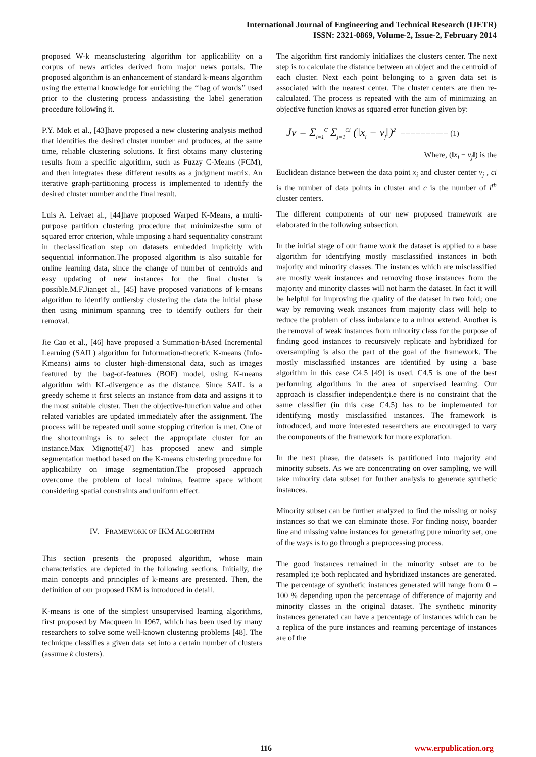International Journal of Engineering and Technical Research (IJETR)
ISSN: 2321-0869, Volume-2, Issue-2, February 2014
proposed W-k meansclustering algorithm for applicability on a corpus of news articles derived from major news portals. The proposed algorithm is an enhancement of standard k-means algorithm using the external knowledge for enriching the ‘‘bag of words’’ used prior to the clustering process andassisting the label generation procedure following it.
P.Y. Mok et al., [43]have proposed a new clustering analysis method that identifies the desired cluster number and produces, at the same time, reliable clustering solutions. It first obtains many clustering results from a specific algorithm, such as Fuzzy C-Means (FCM), and then integrates these different results as a judgment matrix. An iterative graph-partitioning process is implemented to identify the desired cluster number and the final result.
Luis A. Leivaet al., [44]have proposed Warped K-Means, a multi-purpose partition clustering procedure that minimizesthe sum of squared error criterion, while imposing a hard sequentiality constraint in theclassification step on datasets embedded implicitly with sequential information.The proposed algorithm is also suitable for online learning data, since the change of number of centroids and easy updating of new instances for the final cluster is possible.M.F.Jianget al., [45] have proposed variations of k-means algorithm to identify outliersby clustering the data the initial phase then using minimum spanning tree to identify outliers for their removal.
Jie Cao et al., [46] have proposed a Summation-bAsed Incremental Learning (SAIL) algorithm for Information-theoretic K-means (Info-Kmeans) aims to cluster high-dimensional data, such as images featured by the bag-of-features (BOF) model, using K-means algorithm with KL-divergence as the distance. Since SAIL is a greedy scheme it first selects an instance from data and assigns it to the most suitable cluster. Then the objective-function value and other related variables are updated immediately after the assignment. The process will be repeated until some stopping criterion is met. One of the shortcomings is to select the appropriate cluster for an instance.Max Mignotte[47] has proposed anew and simple segmentation method based on the K-means clustering procedure for applicability on image segmentation.The proposed approach overcome the problem of local minima, feature space without considering spatial constraints and uniform effect.
IV. FRAMEWORK OF IKM ALGORITHM
This section presents the proposed algorithm, whose main characteristics are depicted in the following sections. Initially, the main concepts and principles of k-means are presented. Then, the definition of our proposed IKM is introduced in detail.
K-means is one of the simplest unsupervised learning algorithms, first proposed by Macqueen in 1967, which has been used by many researchers to solve some well-known clustering problems [48]. The technique classifies a given data set into a certain number of clusters (assume k clusters).
The algorithm first randomly initializes the clusters center. The next step is to calculate the distance between an object and the centroid of each cluster. Next each point belonging to a given data set is associated with the nearest center. The cluster centers are then re-calculated. The process is repeated with the aim of minimizing an objective function knows as squared error function given by:
Jv = Σ<sub>i=1</sub><sup>C</sup> Σ<sub>j=1</sub><sup>Ci</sup> (‖x<sub>i</sub> − v<sub>j</sub>‖)<sup>2</sup> ------------------- (1)
Where, (‖x<sub>i</sub> − v<sub>j</sub>‖) is the
Euclidean distance between the data point x<sub>i</sub> and cluster center v<sub>j</sub> , ci is the number of data points in cluster and c is the number of i<sup>th</sup> cluster centers.
The different components of our new proposed framework are elaborated in the following subsection.
In the initial stage of our frame work the dataset is applied to a base algorithm for identifying mostly misclassified instances in both majority and minority classes. The instances which are misclassified are mostly weak instances and removing those instances from the majority and minority classes will not harm the dataset. In fact it will be helpful for improving the quality of the dataset in two fold; one way by removing weak instances from majority class will help to reduce the problem of class imbalance to a minor extend. Another is the removal of weak instances from minority class for the purpose of finding good instances to recursively replicate and hybridized for oversampling is also the part of the goal of the framework. The mostly misclassified instances are identified by using a base algorithm in this case C4.5 [49] is used. C4.5 is one of the best performing algorithms in the area of supervised learning. Our approach is classifier independent;i.e there is no constraint that the same classifier (in this case C4.5) has to be implemented for identifying mostly misclassified instances. The framework is introduced, and more interested researchers are encouraged to vary the components of the framework for more exploration.
In the next phase, the datasets is partitioned into majority and minority subsets. As we are concentrating on over sampling, we will take minority data subset for further analysis to generate synthetic instances.
Minority subset can be further analyzed to find the missing or noisy instances so that we can eliminate those. For finding noisy, boarder line and missing value instances for generating pure minority set, one of the ways is to go through a preprocessing process.
The good instances remained in the minority subset are to be resampled i;e both replicated and hybridized instances are generated. The percentage of synthetic instances generated will range from 0 – 100 % depending upon the percentage of difference of majority and minority classes in the original dataset. The synthetic minority instances generated can have a percentage of instances which can be a replica of the pure instances and reaming percentage of instances are of the
116 www.erpublication.org